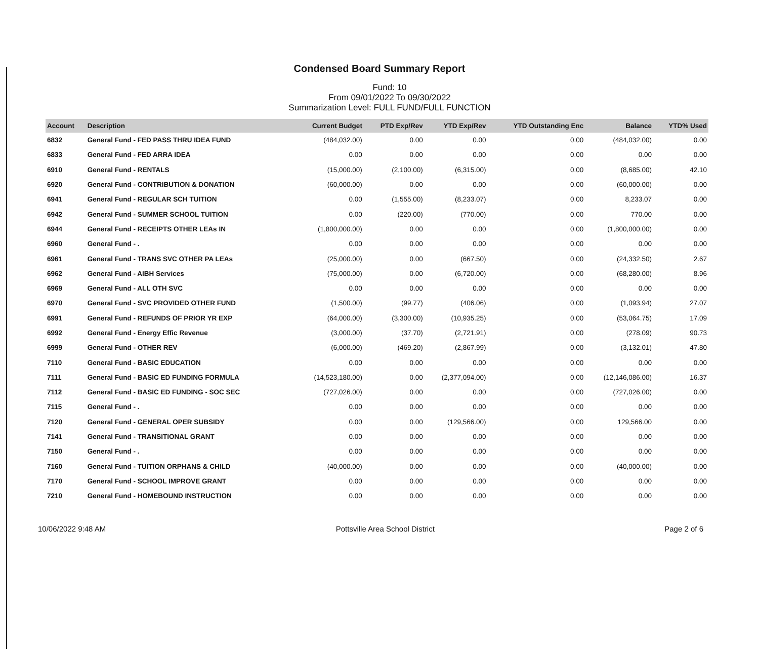Condensed Board Summary Report
Fund: 10
From 09/01/2022 To 09/30/2022
Summarization Level: FULL FUND/FULL FUNCTION
| Account | Description | Current Budget | PTD Exp/Rev | YTD Exp/Rev | YTD Outstanding Enc | Balance | YTD% Used |
| --- | --- | --- | --- | --- | --- | --- | --- |
| 6832 | General Fund - FED PASS THRU IDEA FUND | (484,032.00) | 0.00 | 0.00 | 0.00 | (484,032.00) | 0.00 |
| 6833 | General Fund - FED ARRA IDEA | 0.00 | 0.00 | 0.00 | 0.00 | 0.00 | 0.00 |
| 6910 | General Fund - RENTALS | (15,000.00) | (2,100.00) | (6,315.00) | 0.00 | (8,685.00) | 42.10 |
| 6920 | General Fund - CONTRIBUTION & DONATION | (60,000.00) | 0.00 | 0.00 | 0.00 | (60,000.00) | 0.00 |
| 6941 | General Fund - REGULAR SCH TUITION | 0.00 | (1,555.00) | (8,233.07) | 0.00 | 8,233.07 | 0.00 |
| 6942 | General Fund - SUMMER SCHOOL TUITION | 0.00 | (220.00) | (770.00) | 0.00 | 770.00 | 0.00 |
| 6944 | General Fund - RECEIPTS OTHER LEAs IN | (1,800,000.00) | 0.00 | 0.00 | 0.00 | (1,800,000.00) | 0.00 |
| 6960 | General Fund - . | 0.00 | 0.00 | 0.00 | 0.00 | 0.00 | 0.00 |
| 6961 | General Fund - TRANS SVC OTHER PA LEAs | (25,000.00) | 0.00 | (667.50) | 0.00 | (24,332.50) | 2.67 |
| 6962 | General Fund - AIBH Services | (75,000.00) | 0.00 | (6,720.00) | 0.00 | (68,280.00) | 8.96 |
| 6969 | General Fund - ALL OTH SVC | 0.00 | 0.00 | 0.00 | 0.00 | 0.00 | 0.00 |
| 6970 | General Fund - SVC PROVIDED OTHER FUND | (1,500.00) | (99.77) | (406.06) | 0.00 | (1,093.94) | 27.07 |
| 6991 | General Fund - REFUNDS OF PRIOR YR EXP | (64,000.00) | (3,300.00) | (10,935.25) | 0.00 | (53,064.75) | 17.09 |
| 6992 | General Fund - Energy Effic Revenue | (3,000.00) | (37.70) | (2,721.91) | 0.00 | (278.09) | 90.73 |
| 6999 | General Fund - OTHER REV | (6,000.00) | (469.20) | (2,867.99) | 0.00 | (3,132.01) | 47.80 |
| 7110 | General Fund - BASIC EDUCATION | 0.00 | 0.00 | 0.00 | 0.00 | 0.00 | 0.00 |
| 7111 | General Fund - BASIC ED FUNDING FORMULA | (14,523,180.00) | 0.00 | (2,377,094.00) | 0.00 | (12,146,086.00) | 16.37 |
| 7112 | General Fund - BASIC ED FUNDING - SOC SEC | (727,026.00) | 0.00 | 0.00 | 0.00 | (727,026.00) | 0.00 |
| 7115 | General Fund - . | 0.00 | 0.00 | 0.00 | 0.00 | 0.00 | 0.00 |
| 7120 | General Fund - GENERAL OPER SUBSIDY | 0.00 | 0.00 | (129,566.00) | 0.00 | 129,566.00 | 0.00 |
| 7141 | General Fund - TRANSITIONAL GRANT | 0.00 | 0.00 | 0.00 | 0.00 | 0.00 | 0.00 |
| 7150 | General Fund - . | 0.00 | 0.00 | 0.00 | 0.00 | 0.00 | 0.00 |
| 7160 | General Fund - TUITION ORPHANS & CHILD | (40,000.00) | 0.00 | 0.00 | 0.00 | (40,000.00) | 0.00 |
| 7170 | General Fund - SCHOOL IMPROVE GRANT | 0.00 | 0.00 | 0.00 | 0.00 | 0.00 | 0.00 |
| 7210 | General Fund - HOMEBOUND INSTRUCTION | 0.00 | 0.00 | 0.00 | 0.00 | 0.00 | 0.00 |
10/06/2022 9:48 AM Pottsville Area School District Page 2 of 6